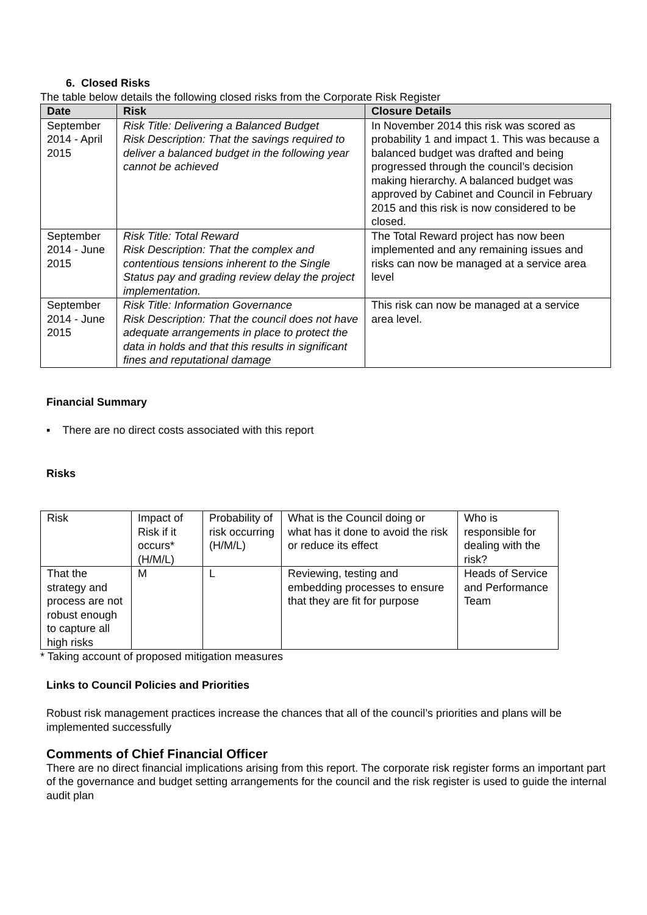6. Closed Risks
The table below details the following closed risks from the Corporate Risk Register
| Date | Risk | Closure Details |
| --- | --- | --- |
| September 2014 - April 2015 | Risk Title: Delivering a Balanced Budget Risk Description: That the savings required to deliver a balanced budget in the following year cannot be achieved | In November 2014 this risk was scored as probability 1 and impact 1. This was because a balanced budget was drafted and being progressed through the council’s decision making hierarchy. A balanced budget was approved by Cabinet and Council in February 2015 and this risk is now considered to be closed. |
| September 2014 - June 2015 | Risk Title: Total Reward Risk Description: That the complex and contentious tensions inherent to the Single Status pay and grading review delay the project implementation. | The Total Reward project has now been implemented and any remaining issues and risks can now be managed at a service area level |
| September 2014 - June 2015 | Risk Title: Information Governance Risk Description: That the council does not have adequate arrangements in place to protect the data in holds and that this results in significant fines and reputational damage | This risk can now be managed at a service area level. |
Financial Summary
▪ There are no direct costs associated with this report
Risks
| Risk | Impact of Risk if it occurs* (H/M/L) | Probability of risk occurring (H/M/L) | What is the Council doing or what has it done to avoid the risk or reduce its effect | Who is responsible for dealing with the risk? |
| That the strategy and process are not robust enough to capture all high risks | M | L | Reviewing, testing and embedding processes to ensure that they are fit for purpose | Heads of Service and Performance Team |
* Taking account of proposed mitigation measures
Links to Council Policies and Priorities
Robust risk management practices increase the chances that all of the council’s priorities and plans will be implemented successfully
Comments of Chief Financial Officer
There are no direct financial implications arising from this report. The corporate risk register forms an important part of the governance and budget setting arrangements for the council and the risk register is used to guide the internal audit plan